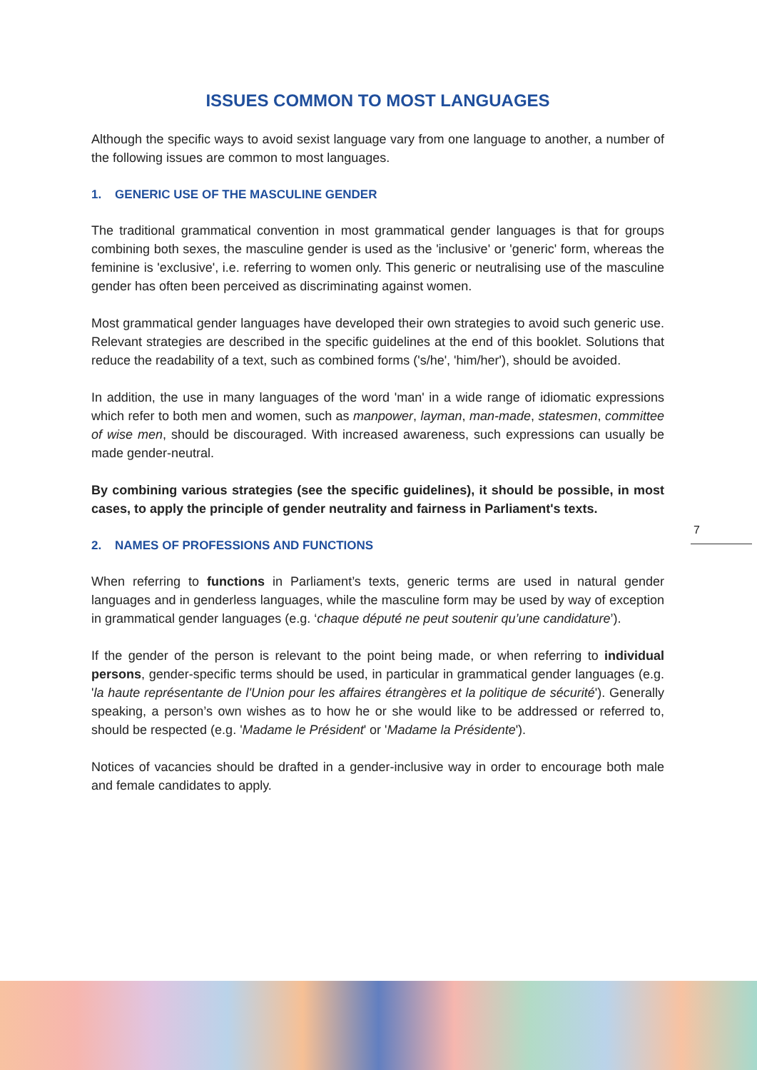ISSUES COMMON TO MOST LANGUAGES
Although the specific ways to avoid sexist language vary from one language to another, a number of the following issues are common to most languages.
1. GENERIC USE OF THE MASCULINE GENDER
The traditional grammatical convention in most grammatical gender languages is that for groups combining both sexes, the masculine gender is used as the 'inclusive' or 'generic' form, whereas the feminine is 'exclusive', i.e. referring to women only. This generic or neutralising use of the masculine gender has often been perceived as discriminating against women.
Most grammatical gender languages have developed their own strategies to avoid such generic use. Relevant strategies are described in the specific guidelines at the end of this booklet. Solutions that reduce the readability of a text, such as combined forms ('s/he', 'him/her'), should be avoided.
In addition, the use in many languages of the word 'man' in a wide range of idiomatic expressions which refer to both men and women, such as manpower, layman, man-made, statesmen, committee of wise men, should be discouraged. With increased awareness, such expressions can usually be made gender-neutral.
By combining various strategies (see the specific guidelines), it should be possible, in most cases, to apply the principle of gender neutrality and fairness in Parliament's texts.
2. NAMES OF PROFESSIONS AND FUNCTIONS
When referring to functions in Parliament’s texts, generic terms are used in natural gender languages and in genderless languages, while the masculine form may be used by way of exception in grammatical gender languages (e.g. ‘chaque député ne peut soutenir qu’une candidature’).
If the gender of the person is relevant to the point being made, or when referring to individual persons, gender-specific terms should be used, in particular in grammatical gender languages (e.g. 'la haute représentante de l'Union pour les affaires étrangères et la politique de sécurité'). Generally speaking, a person’s own wishes as to how he or she would like to be addressed or referred to, should be respected (e.g. 'Madame le Président' or 'Madame la Présidente').
Notices of vacancies should be drafted in a gender-inclusive way in order to encourage both male and female candidates to apply.
7